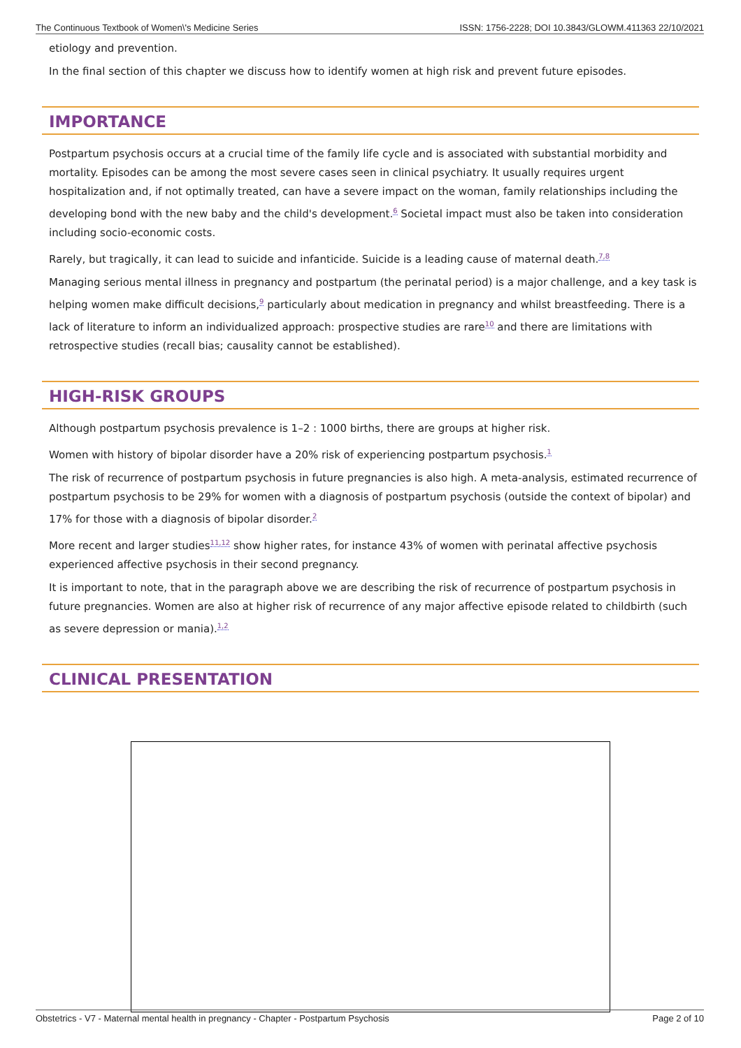The Continuous Textbook of Women\'s Medicine Series ISSN: 1756-2228; DOI 10.3843/GLOWM.411363 22/10/2021
etiology and prevention.
In the final section of this chapter we discuss how to identify women at high risk and prevent future episodes.
IMPORTANCE
Postpartum psychosis occurs at a crucial time of the family life cycle and is associated with substantial morbidity and mortality. Episodes can be among the most severe cases seen in clinical psychiatry. It usually requires urgent hospitalization and, if not optimally treated, can have a severe impact on the woman, family relationships including the developing bond with the new baby and the child's development.<sup>6</sup> Societal impact must also be taken into consideration including socio-economic costs.
Rarely, but tragically, it can lead to suicide and infanticide. Suicide is a leading cause of maternal death.<sup>7,8</sup>
Managing serious mental illness in pregnancy and postpartum (the perinatal period) is a major challenge, and a key task is helping women make difficult decisions,<sup>9</sup> particularly about medication in pregnancy and whilst breastfeeding. There is a lack of literature to inform an individualized approach: prospective studies are rare<sup>10</sup> and there are limitations with retrospective studies (recall bias; causality cannot be established).
HIGH-RISK GROUPS
Although postpartum psychosis prevalence is 1–2 : 1000 births, there are groups at higher risk.
Women with history of bipolar disorder have a 20% risk of experiencing postpartum psychosis.<sup>1</sup>
The risk of recurrence of postpartum psychosis in future pregnancies is also high. A meta-analysis, estimated recurrence of postpartum psychosis to be 29% for women with a diagnosis of postpartum psychosis (outside the context of bipolar) and 17% for those with a diagnosis of bipolar disorder.<sup>2</sup>
More recent and larger studies<sup>11,12</sup> show higher rates, for instance 43% of women with perinatal affective psychosis experienced affective psychosis in their second pregnancy.
It is important to note, that in the paragraph above we are describing the risk of recurrence of postpartum psychosis in future pregnancies. Women are also at higher risk of recurrence of any major affective episode related to childbirth (such as severe depression or mania).<sup>1,2</sup>
CLINICAL PRESENTATION
Obstetrics - V7 - Maternal mental health in pregnancy - Chapter - Postpartum Psychosis Page 2 of 10